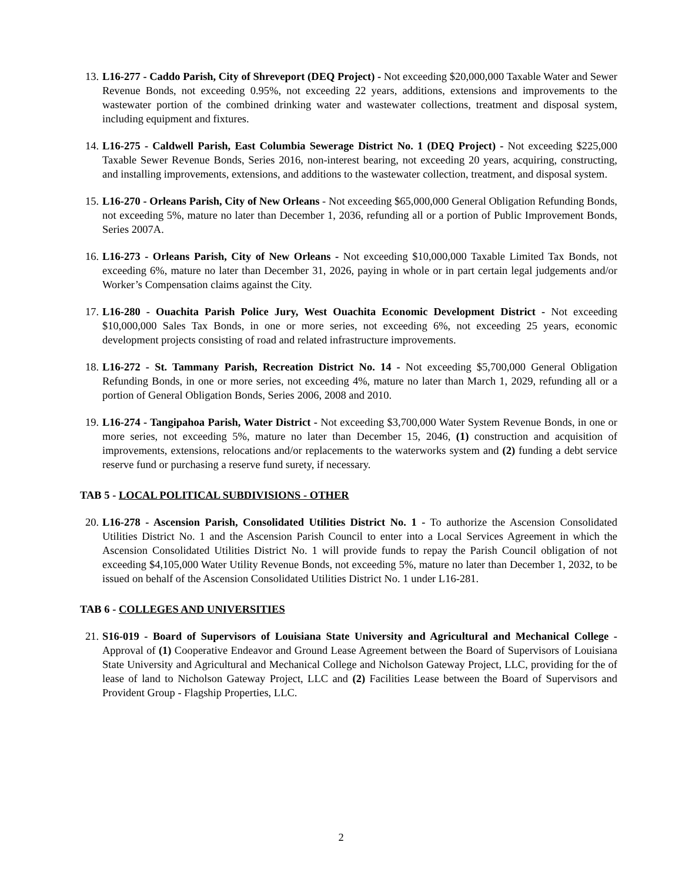13.
L16-277 - Caddo Parish, City of Shreveport (DEQ Project) - Not exceeding $20,000,000 Taxable Water and Sewer Revenue Bonds, not exceeding 0.95%, not exceeding 22 years, additions, extensions and improvements to the wastewater portion of the combined drinking water and wastewater collections, treatment and disposal system, including equipment and fixtures.
14.
L16-275 - Caldwell Parish, East Columbia Sewerage District No. 1 (DEQ Project) - Not exceeding $225,000 Taxable Sewer Revenue Bonds, Series 2016, non-interest bearing, not exceeding 20 years, acquiring, constructing, and installing improvements, extensions, and additions to the wastewater collection, treatment, and disposal system.
15.
L16-270 - Orleans Parish, City of New Orleans - Not exceeding $65,000,000 General Obligation Refunding Bonds, not exceeding 5%, mature no later than December 1, 2036, refunding all or a portion of Public Improvement Bonds, Series 2007A.
16.
L16-273 - Orleans Parish, City of New Orleans - Not exceeding $10,000,000 Taxable Limited Tax Bonds, not exceeding 6%, mature no later than December 31, 2026, paying in whole or in part certain legal judgements and/or Worker’s Compensation claims against the City.
17.
L16-280 - Ouachita Parish Police Jury, West Ouachita Economic Development District - Not exceeding $10,000,000 Sales Tax Bonds, in one or more series, not exceeding 6%, not exceeding 25 years, economic development projects consisting of road and related infrastructure improvements.
18.
L16-272 - St. Tammany Parish, Recreation District No. 14 - Not exceeding $5,700,000 General Obligation Refunding Bonds, in one or more series, not exceeding 4%, mature no later than March 1, 2029, refunding all or a portion of General Obligation Bonds, Series 2006, 2008 and 2010.
19.
L16-274 - Tangipahoa Parish, Water District - Not exceeding $3,700,000 Water System Revenue Bonds, in one or more series, not exceeding 5%, mature no later than December 15, 2046, (1) construction and acquisition of improvements, extensions, relocations and/or replacements to the waterworks system and (2) funding a debt service reserve fund or purchasing a reserve fund surety, if necessary.
TAB 5 - LOCAL POLITICAL SUBDIVISIONS - OTHER
20.
L16-278 - Ascension Parish, Consolidated Utilities District No. 1 - To authorize the Ascension Consolidated Utilities District No. 1 and the Ascension Parish Council to enter into a Local Services Agreement in which the Ascension Consolidated Utilities District No. 1 will provide funds to repay the Parish Council obligation of not exceeding $4,105,000 Water Utility Revenue Bonds, not exceeding 5%, mature no later than December 1, 2032, to be issued on behalf of the Ascension Consolidated Utilities District No. 1 under L16-281.
TAB 6 - COLLEGES AND UNIVERSITIES
21.
S16-019 - Board of Supervisors of Louisiana State University and Agricultural and Mechanical College - Approval of (1) Cooperative Endeavor and Ground Lease Agreement between the Board of Supervisors of Louisiana State University and Agricultural and Mechanical College and Nicholson Gateway Project, LLC, providing for the of lease of land to Nicholson Gateway Project, LLC and (2) Facilities Lease between the Board of Supervisors and Provident Group - Flagship Properties, LLC.
2